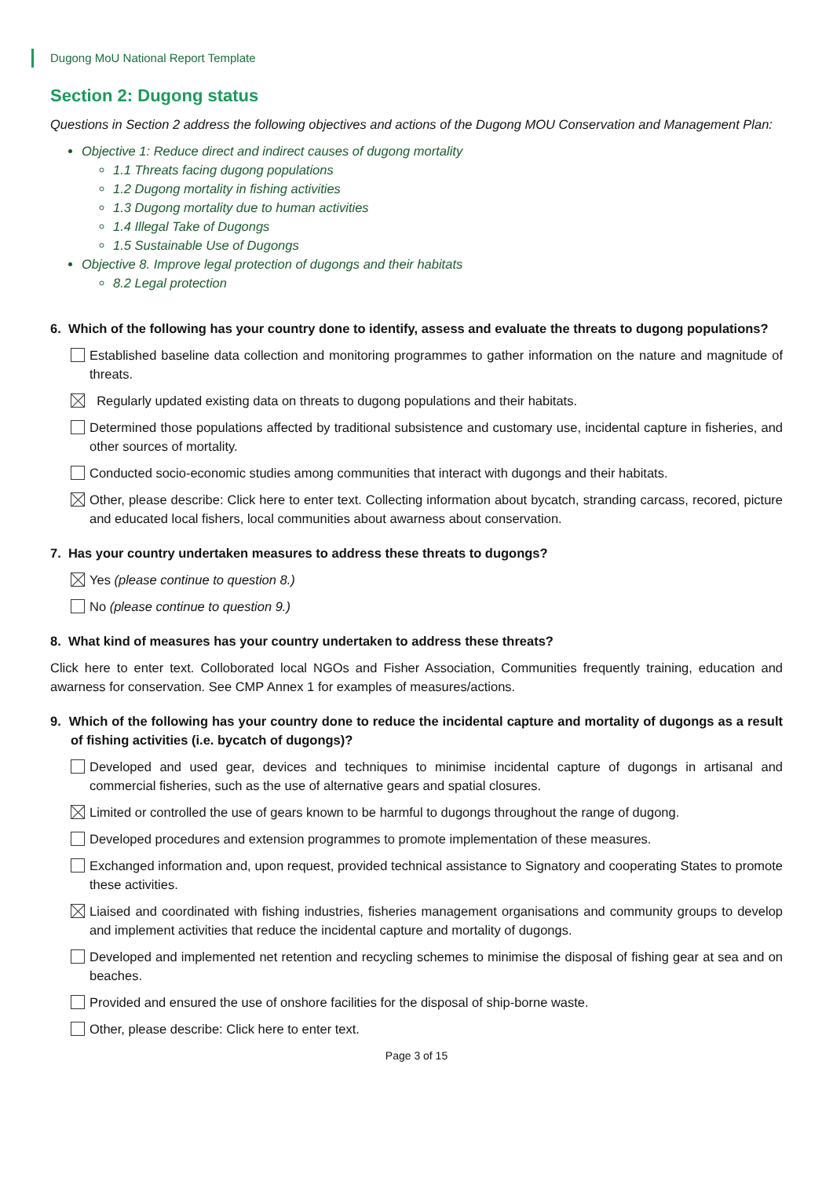Dugong MoU National Report Template
Section 2: Dugong status
Questions in Section 2 address the following objectives and actions of the Dugong MOU Conservation and Management Plan:
Objective 1: Reduce direct and indirect causes of dugong mortality
1.1 Threats facing dugong populations
1.2 Dugong mortality in fishing activities
1.3 Dugong mortality due to human activities
1.4 Illegal Take of Dugongs
1.5 Sustainable Use of Dugongs
Objective 8. Improve legal protection of dugongs and their habitats
8.2 Legal protection
6. Which of the following has your country done to identify, assess and evaluate the threats to dugong populations?
Established baseline data collection and monitoring programmes to gather information on the nature and magnitude of threats.
Regularly updated existing data on threats to dugong populations and their habitats.
Determined those populations affected by traditional subsistence and customary use, incidental capture in fisheries, and other sources of mortality.
Conducted socio-economic studies among communities that interact with dugongs and their habitats.
Other, please describe: Click here to enter text. Collecting information about bycatch, stranding carcass, recored, picture and educated local fishers, local communities about awarness about conservation.
7. Has your country undertaken measures to address these threats to dugongs?
Yes (please continue to question 8.)
No (please continue to question 9.)
8. What kind of measures has your country undertaken to address these threats?
Click here to enter text. Colloborated local NGOs and Fisher Association, Communities frequently training, education and awarness for conservation. See CMP Annex 1 for examples of measures/actions.
9. Which of the following has your country done to reduce the incidental capture and mortality of dugongs as a result of fishing activities (i.e. bycatch of dugongs)?
Developed and used gear, devices and techniques to minimise incidental capture of dugongs in artisanal and commercial fisheries, such as the use of alternative gears and spatial closures.
Limited or controlled the use of gears known to be harmful to dugongs throughout the range of dugong.
Developed procedures and extension programmes to promote implementation of these measures.
Exchanged information and, upon request, provided technical assistance to Signatory and cooperating States to promote these activities.
Liaised and coordinated with fishing industries, fisheries management organisations and community groups to develop and implement activities that reduce the incidental capture and mortality of dugongs.
Developed and implemented net retention and recycling schemes to minimise the disposal of fishing gear at sea and on beaches.
Provided and ensured the use of onshore facilities for the disposal of ship-borne waste.
Other, please describe: Click here to enter text.
Page 3 of 15